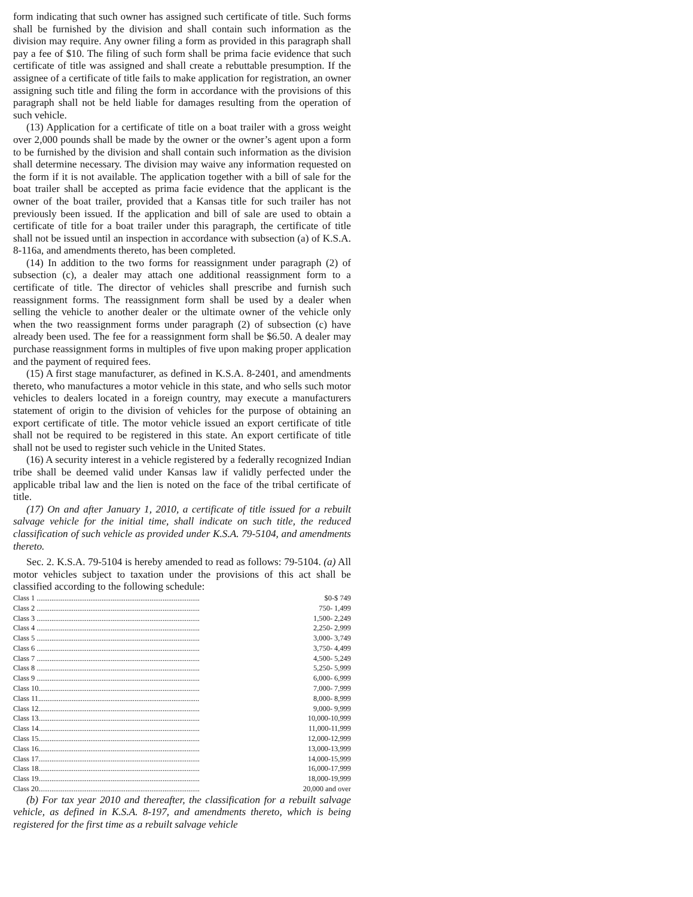form indicating that such owner has assigned such certificate of title. Such forms shall be furnished by the division and shall contain such information as the division may require. Any owner filing a form as provided in this paragraph shall pay a fee of $10. The filing of such form shall be prima facie evidence that such certificate of title was assigned and shall create a rebuttable presumption. If the assignee of a certificate of title fails to make application for registration, an owner assigning such title and filing the form in accordance with the provisions of this paragraph shall not be held liable for damages resulting from the operation of such vehicle.
(13) Application for a certificate of title on a boat trailer with a gross weight over 2,000 pounds shall be made by the owner or the owner’s agent upon a form to be furnished by the division and shall contain such information as the division shall determine necessary. The division may waive any information requested on the form if it is not available. The application together with a bill of sale for the boat trailer shall be accepted as prima facie evidence that the applicant is the owner of the boat trailer, provided that a Kansas title for such trailer has not previously been issued. If the application and bill of sale are used to obtain a certificate of title for a boat trailer under this paragraph, the certificate of title shall not be issued until an inspection in accordance with subsection (a) of K.S.A. 8-116a, and amendments thereto, has been completed.
(14) In addition to the two forms for reassignment under paragraph (2) of subsection (c), a dealer may attach one additional reassignment form to a certificate of title. The director of vehicles shall prescribe and furnish such reassignment forms. The reassignment form shall be used by a dealer when selling the vehicle to another dealer or the ultimate owner of the vehicle only when the two reassignment forms under paragraph (2) of subsection (c) have already been used. The fee for a reassignment form shall be $6.50. A dealer may purchase reassignment forms in multiples of five upon making proper application and the payment of required fees.
(15) A first stage manufacturer, as defined in K.S.A. 8-2401, and amendments thereto, who manufactures a motor vehicle in this state, and who sells such motor vehicles to dealers located in a foreign country, may execute a manufacturers statement of origin to the division of vehicles for the purpose of obtaining an export certificate of title. The motor vehicle issued an export certificate of title shall not be required to be registered in this state. An export certificate of title shall not be used to register such vehicle in the United States.
(16) A security interest in a vehicle registered by a federally recognized Indian tribe shall be deemed valid under Kansas law if validly perfected under the applicable tribal law and the lien is noted on the face of the tribal certificate of title.
(17) On and after January 1, 2010, a certificate of title issued for a rebuilt salvage vehicle for the initial time, shall indicate on such title, the reduced classification of such vehicle as provided under K.S.A. 79-5104, and amendments thereto.
Sec. 2. K.S.A. 79-5104 is hereby amended to read as follows: 79-5104. (a) All motor vehicles subject to taxation under the provisions of this act shall be classified according to the following schedule:
| Class 1 ........................................................................................ | $0-$ 749 |
| Class 2 ........................................................................................ | 750- 1,499 |
| Class 3 ........................................................................................ | 1,500- 2,249 |
| Class 4 ........................................................................................ | 2,250- 2,999 |
| Class 5 ........................................................................................ | 3,000- 3,749 |
| Class 6 ........................................................................................ | 3,750- 4,499 |
| Class 7 ........................................................................................ | 4,500- 5,249 |
| Class 8 ........................................................................................ | 5,250- 5,999 |
| Class 9 ........................................................................................ | 6,000- 6,999 |
| Class 10....................................................................................... | 7,000- 7,999 |
| Class 11....................................................................................... | 8,000- 8,999 |
| Class 12....................................................................................... | 9,000- 9,999 |
| Class 13....................................................................................... | 10,000-10,999 |
| Class 14....................................................................................... | 11,000-11,999 |
| Class 15....................................................................................... | 12,000-12,999 |
| Class 16....................................................................................... | 13,000-13,999 |
| Class 17....................................................................................... | 14,000-15,999 |
| Class 18....................................................................................... | 16,000-17,999 |
| Class 19....................................................................................... | 18,000-19,999 |
| Class 20....................................................................................... | 20,000 and over |
(b) For tax year 2010 and thereafter, the classification for a rebuilt salvage vehicle, as defined in K.S.A. 8-197, and amendments thereto, which is being registered for the first time as a rebuilt salvage vehicle